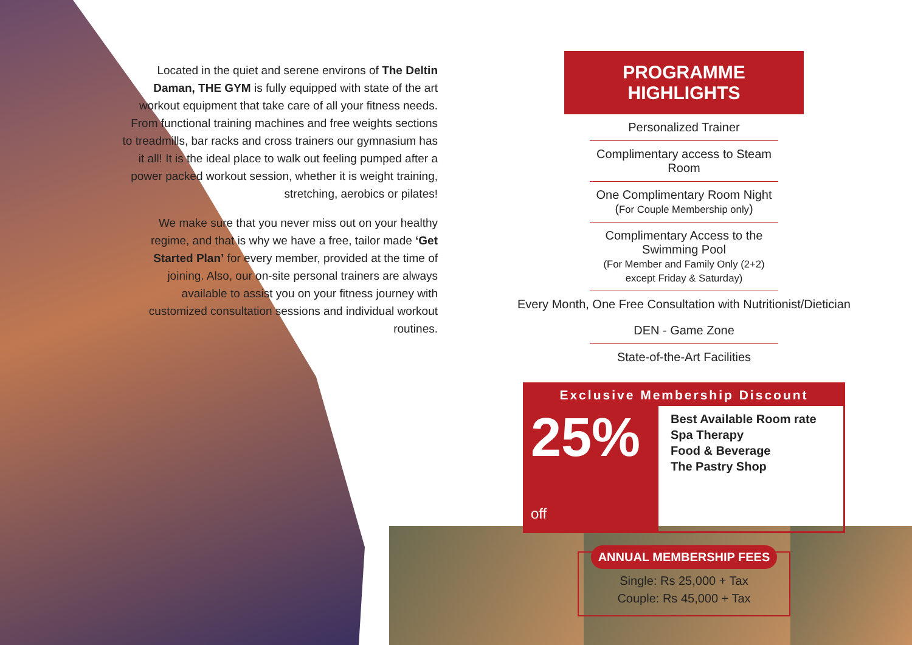Located in the quiet and serene environs of The Deltin Daman, THE GYM is fully equipped with state of the art workout equipment that take care of all your fitness needs. From functional training machines and free weights sections to treadmills, bar racks and cross trainers our gymnasium has it all! It is the ideal place to walk out feeling pumped after a power packed workout session, whether it is weight training, stretching, aerobics or pilates!
We make sure that you never miss out on your healthy regime, and that is why we have a free, tailor made ‘Get Started Plan’ for every member, provided at the time of joining. Also, our on-site personal trainers are always available to assist you on your fitness journey with customized consultation sessions and individual workout routines.
PROGRAMME HIGHLIGHTS
Personalized Trainer
Complimentary access to Steam Room
One Complimentary Room Night (For Couple Membership only)
Complimentary Access to the Swimming Pool
(For Member and Family Only (2+2) except Friday & Saturday)
Every Month, One Free Consultation with Nutritionist/Dietician
DEN - Game Zone
State-of-the-Art Facilities
Exclusive Membership Discount
25% off
Best Available Room rate
Spa Therapy
Food & Beverage
The Pastry Shop
ANNUAL MEMBERSHIP FEES
Single: Rs 25,000 + Tax
Couple: Rs 45,000 + Tax